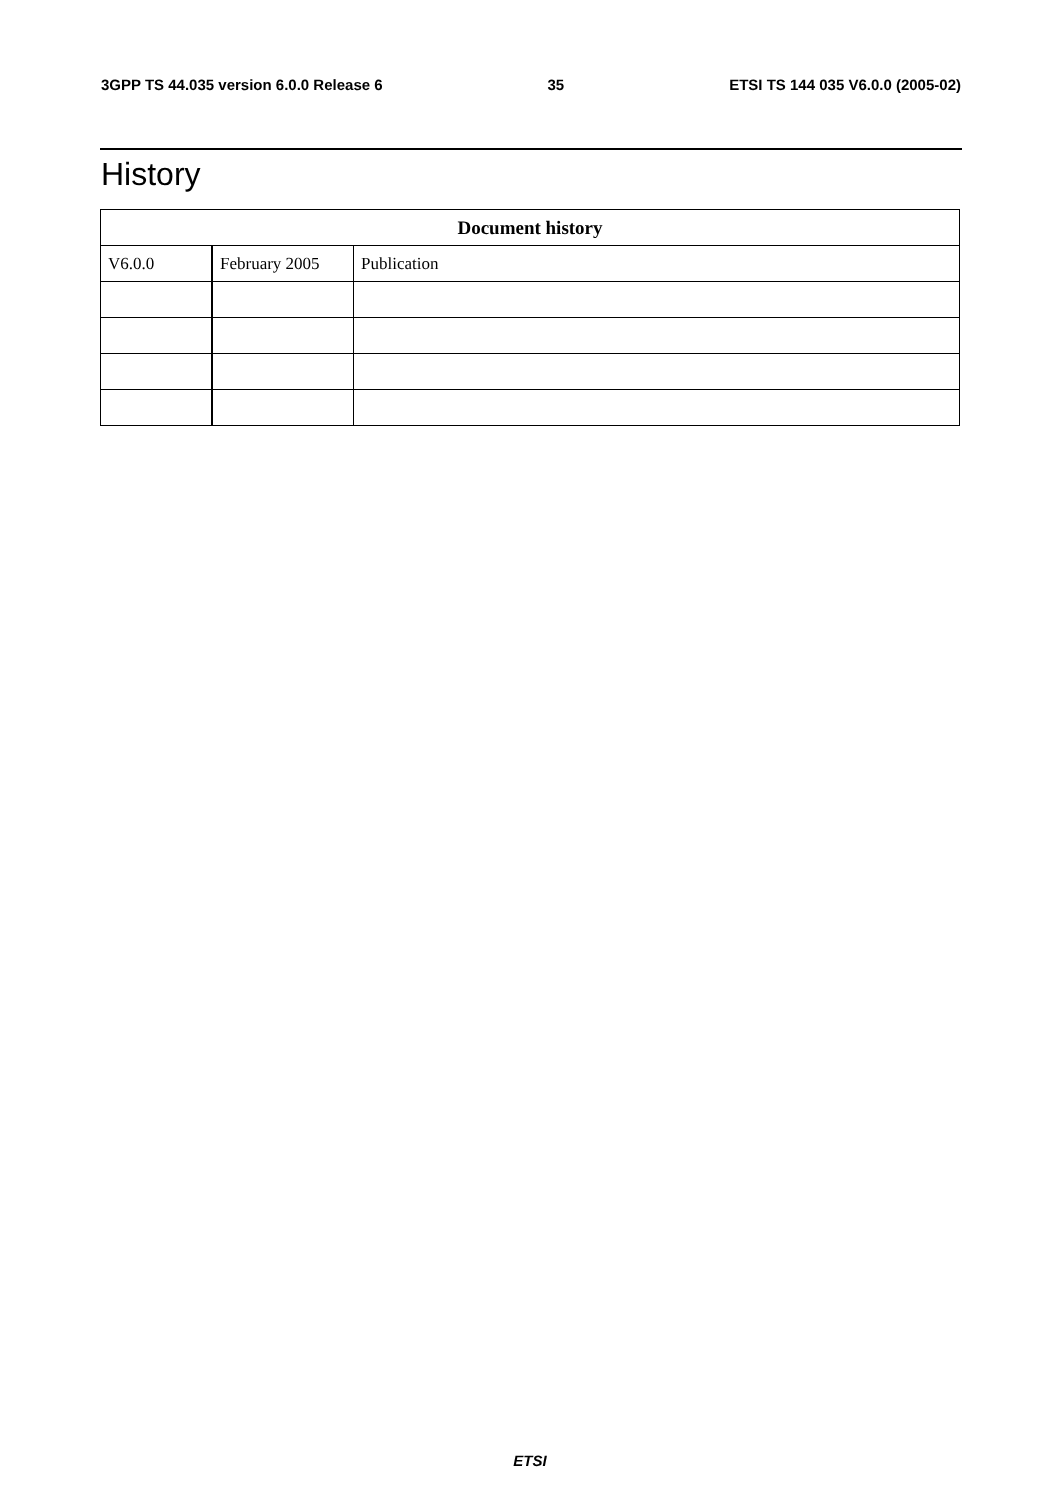3GPP TS 44.035 version 6.0.0 Release 6 35 ETSI TS 144 035 V6.0.0 (2005-02)
History
| Document history | | |
| --- | --- | --- |
| V6.0.0 | February 2005 | Publication |
ETSI